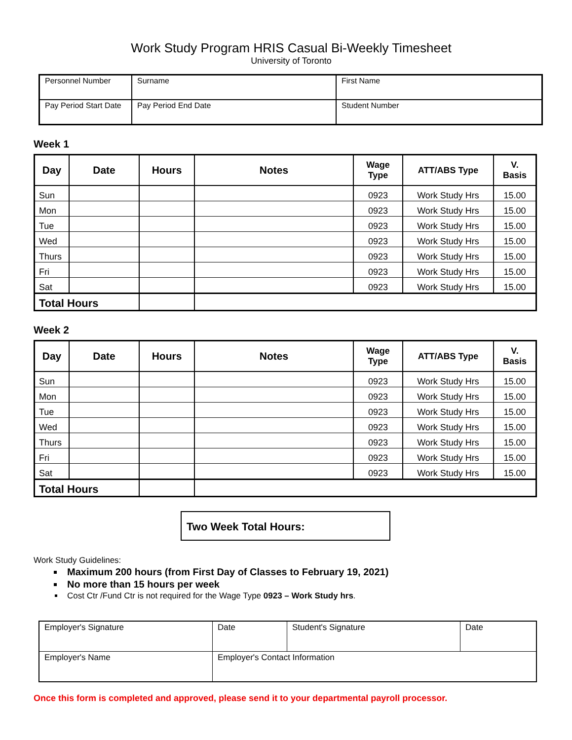Work Study Program HRIS Casual Bi-Weekly Timesheet
University of Toronto
| Personnel Number | Surname | | First Name |
| Pay Period Start Date | | Pay Period End Date | Student Number |
Week 1
| Day | Date | Hours | Notes | Wage Type | ATT/ABS Type | V. Basis |
| --- | --- | --- | --- | --- | --- | --- |
| Sun | | | | 0923 | Work Study Hrs | 15.00 |
| Mon | | | | 0923 | Work Study Hrs | 15.00 |
| Tue | | | | 0923 | Work Study Hrs | 15.00 |
| Wed | | | | 0923 | Work Study Hrs | 15.00 |
| Thurs | | | | 0923 | Work Study Hrs | 15.00 |
| Fri | | | | 0923 | Work Study Hrs | 15.00 |
| Sat | | | | 0923 | Work Study Hrs | 15.00 |
| Total Hours | | | | | | |
Week 2
| Day | Date | Hours | Notes | Wage Type | ATT/ABS Type | V. Basis |
| --- | --- | --- | --- | --- | --- | --- |
| Sun | | | | 0923 | Work Study Hrs | 15.00 |
| Mon | | | | 0923 | Work Study Hrs | 15.00 |
| Tue | | | | 0923 | Work Study Hrs | 15.00 |
| Wed | | | | 0923 | Work Study Hrs | 15.00 |
| Thurs | | | | 0923 | Work Study Hrs | 15.00 |
| Fri | | | | 0923 | Work Study Hrs | 15.00 |
| Sat | | | | 0923 | Work Study Hrs | 15.00 |
| Total Hours | | | | | | |
Two Week Total Hours:
Work Study Guidelines:
Maximum 200 hours (from First Day of Classes to February 19, 2021)
No more than 15 hours per week
Cost Ctr /Fund Ctr is not required for the Wage Type 0923 – Work Study hrs.
| Employer's Signature | Date | Student's Signature | Date |
| Employer's Name | Employer's Contact Information | | |
Once this form is completed and approved, please send it to your departmental payroll processor.